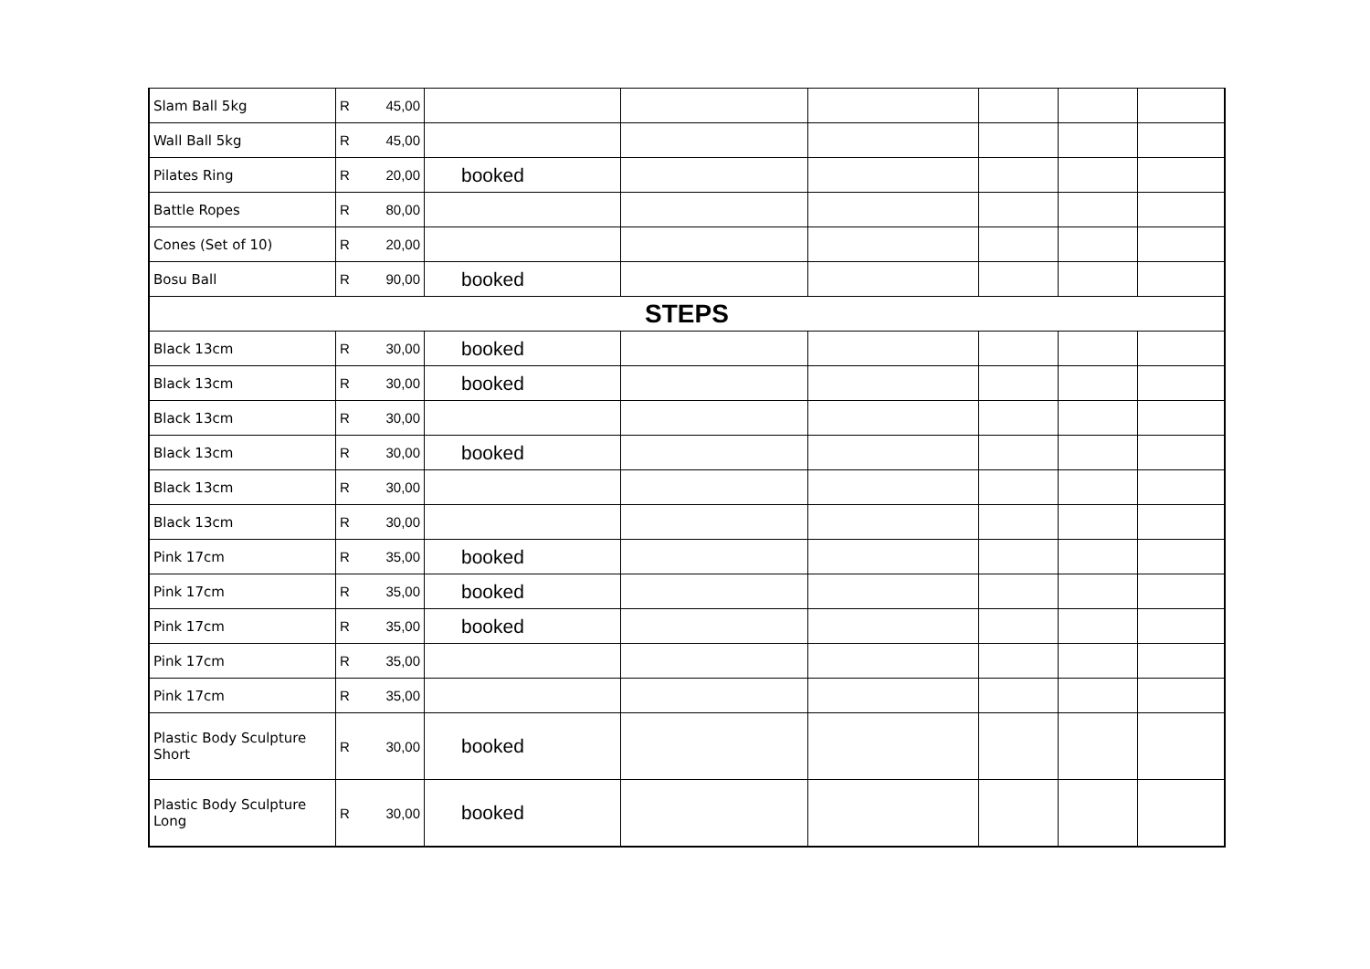| Slam Ball 5kg | R | 45,00 | | | | | | |
| Wall Ball 5kg | R | 45,00 | | | | | | |
| Pilates Ring | R | 20,00 | booked | | | | | |
| Battle Ropes | R | 80,00 | | | | | | |
| Cones (Set of 10) | R | 20,00 | | | | | | |
| Bosu Ball | R | 90,00 | booked | | | | | |
| STEPS | | | | | | | | |
| Black 13cm | R | 30,00 | booked | | | | | |
| Black 13cm | R | 30,00 | booked | | | | | |
| Black 13cm | R | 30,00 | | | | | | |
| Black 13cm | R | 30,00 | booked | | | | | |
| Black 13cm | R | 30,00 | | | | | | |
| Black 13cm | R | 30,00 | | | | | | |
| Pink 17cm | R | 35,00 | booked | | | | | |
| Pink 17cm | R | 35,00 | booked | | | | | |
| Pink 17cm | R | 35,00 | booked | | | | | |
| Pink 17cm | R | 35,00 | | | | | | |
| Pink 17cm | R | 35,00 | | | | | | |
| Plastic Body Sculpture Short | R | 30,00 | booked | | | | | |
| Plastic Body Sculpture Long | R | 30,00 | booked | | | | | |